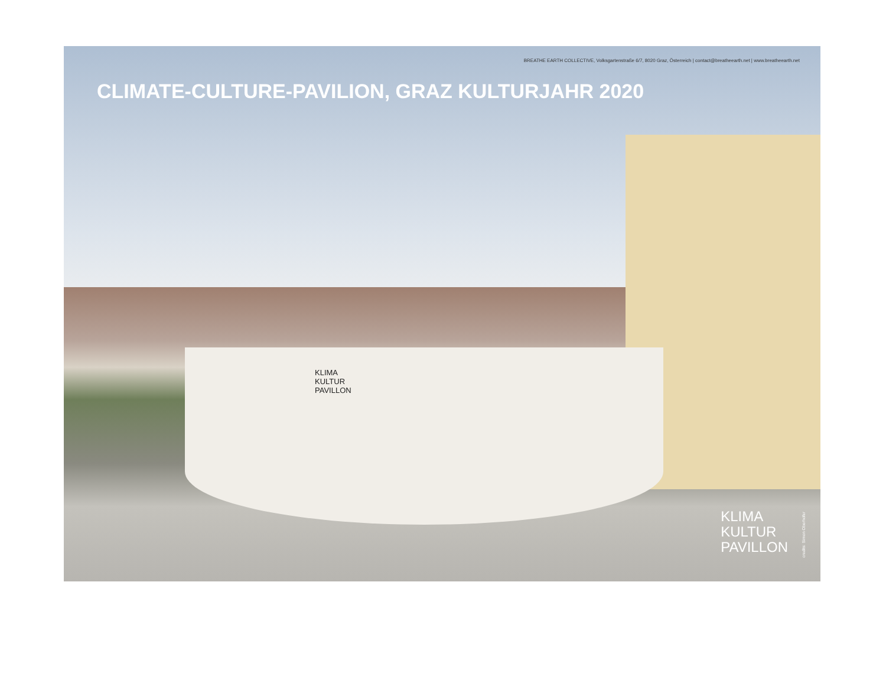BREATHE EARTH COLLECTIVE, Volksgartenstraße 6/7, 8020 Graz, Österreich | contact@breatheearth.net | www.breatheearth.net
CLIMATE-CULTURE-PAVILION, GRAZ KULTURJAHR 2020
KLIMA
KULTUR
PAVILLON
KLIMA
KULTUR
PAVILLON
credits: Simon Oberhofer